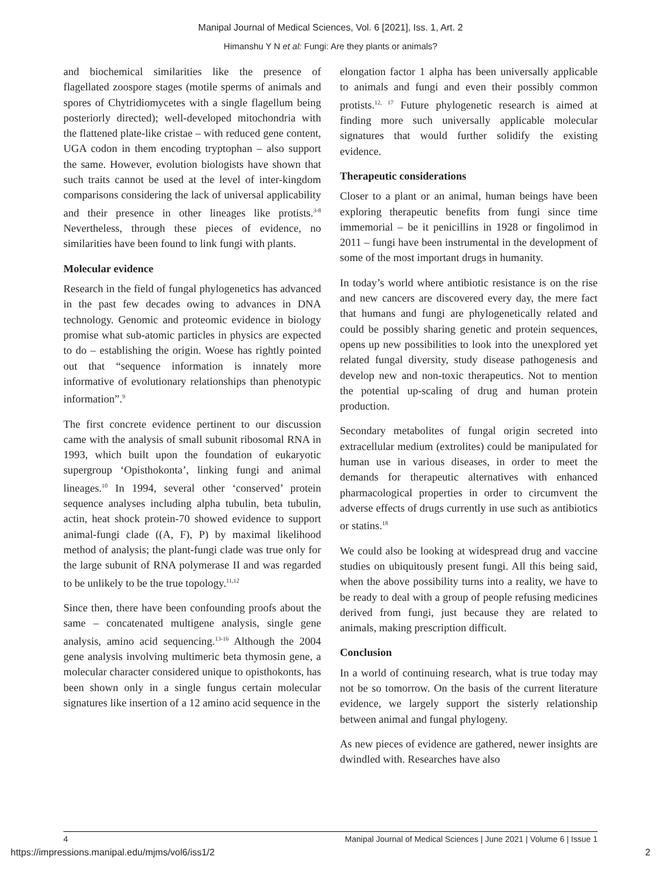Manipal Journal of Medical Sciences, Vol. 6 [2021], Iss. 1, Art. 2
Himanshu Y N et al: Fungi: Are they plants or animals?
and biochemical similarities like the presence of flagellated zoospore stages (motile sperms of animals and spores of Chytridiomycetes with a single flagellum being posteriorly directed); well-developed mitochondria with the flattened plate-like cristae – with reduced gene content, UGA codon in them encoding tryptophan – also support the same. However, evolution biologists have shown that such traits cannot be used at the level of inter-kingdom comparisons considering the lack of universal applicability and their presence in other lineages like protists.<sup>3-8</sup> Nevertheless, through these pieces of evidence, no similarities have been found to link fungi with plants.
Molecular evidence
Research in the field of fungal phylogenetics has advanced in the past few decades owing to advances in DNA technology. Genomic and proteomic evidence in biology promise what sub-atomic particles in physics are expected to do – establishing the origin. Woese has rightly pointed out that “sequence information is innately more informative of evolutionary relationships than phenotypic information”.<sup>9</sup>
The first concrete evidence pertinent to our discussion came with the analysis of small subunit ribosomal RNA in 1993, which built upon the foundation of eukaryotic supergroup ‘Opisthokonta’, linking fungi and animal lineages.<sup>10</sup> In 1994, several other ‘conserved’ protein sequence analyses including alpha tubulin, beta tubulin, actin, heat shock protein-70 showed evidence to support animal-fungi clade ((A, F), P) by maximal likelihood method of analysis; the plant-fungi clade was true only for the large subunit of RNA polymerase II and was regarded to be unlikely to be the true topology.<sup>11,12</sup>
Since then, there have been confounding proofs about the same – concatenated multigene analysis, single gene analysis, amino acid sequencing.<sup>13-16</sup> Although the 2004 gene analysis involving multimeric beta thymosin gene, a molecular character considered unique to opisthokonts, has been shown only in a single fungus certain molecular signatures like insertion of a 12 amino acid sequence in the
elongation factor 1 alpha has been universally applicable to animals and fungi and even their possibly common protists.<sup>12, 17</sup> Future phylogenetic research is aimed at finding more such universally applicable molecular signatures that would further solidify the existing evidence.
Therapeutic considerations
Closer to a plant or an animal, human beings have been exploring therapeutic benefits from fungi since time immemorial – be it penicillins in 1928 or fingolimod in 2011 – fungi have been instrumental in the development of some of the most important drugs in humanity.
In today’s world where antibiotic resistance is on the rise and new cancers are discovered every day, the mere fact that humans and fungi are phylogenetically related and could be possibly sharing genetic and protein sequences, opens up new possibilities to look into the unexplored yet related fungal diversity, study disease pathogenesis and develop new and non-toxic therapeutics. Not to mention the potential up-scaling of drug and human protein production.
Secondary metabolites of fungal origin secreted into extracellular medium (extrolites) could be manipulated for human use in various diseases, in order to meet the demands for therapeutic alternatives with enhanced pharmacological properties in order to circumvent the adverse effects of drugs currently in use such as antibiotics or statins.<sup>18</sup>
We could also be looking at widespread drug and vaccine studies on ubiquitously present fungi. All this being said, when the above possibility turns into a reality, we have to be ready to deal with a group of people refusing medicines derived from fungi, just because they are related to animals, making prescription difficult.
Conclusion
In a world of continuing research, what is true today may not be so tomorrow. On the basis of the current literature evidence, we largely support the sisterly relationship between animal and fungal phylogeny.
As new pieces of evidence are gathered, newer insights are dwindled with. Researches have also
4 Manipal Journal of Medical Sciences | June 2021 | Volume 6 | Issue 1
https://impressions.manipal.edu/mjms/vol6/iss1/2 2